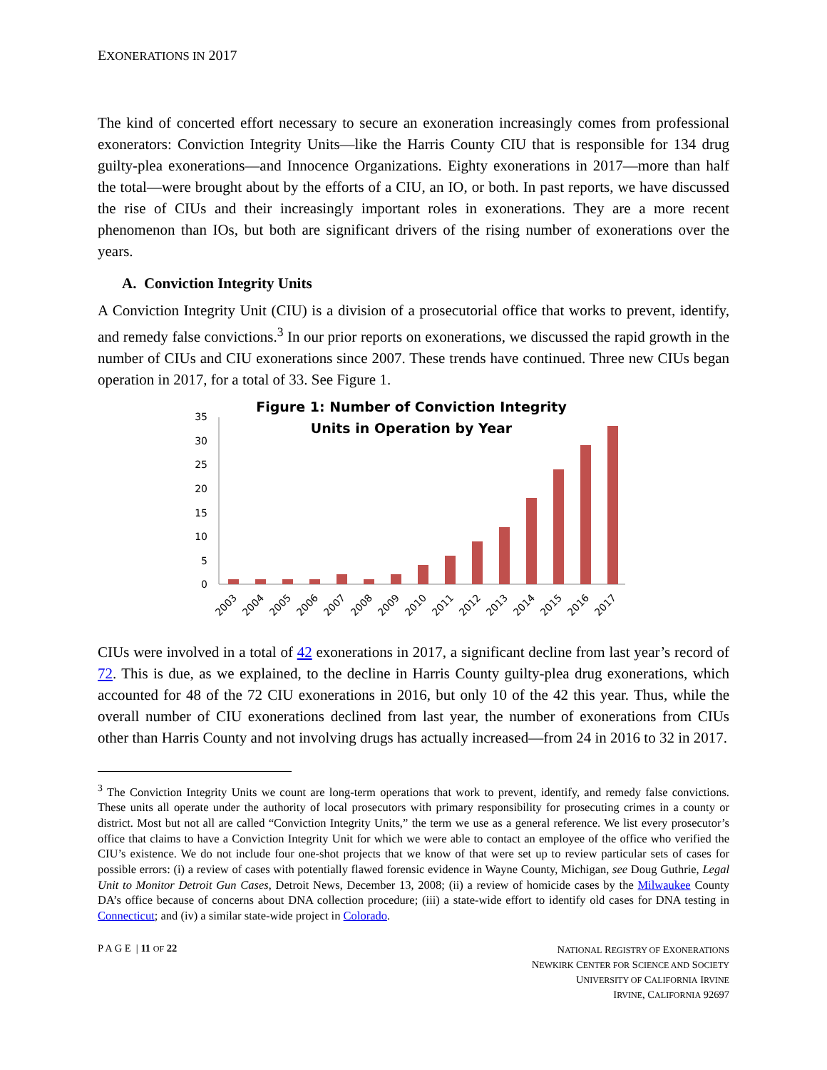EXONERATIONS IN 2017
The kind of concerted effort necessary to secure an exoneration increasingly comes from professional exonerators: Conviction Integrity Units—like the Harris County CIU that is responsible for 134 drug guilty-plea exonerations—and Innocence Organizations. Eighty exonerations in 2017—more than half the total—were brought about by the efforts of a CIU, an IO, or both. In past reports, we have discussed the rise of CIUs and their increasingly important roles in exonerations. They are a more recent phenomenon than IOs, but both are significant drivers of the rising number of exonerations over the years.
A. Conviction Integrity Units
A Conviction Integrity Unit (CIU) is a division of a prosecutorial office that works to prevent, identify, and remedy false convictions.<sup>3</sup> In our prior reports on exonerations, we discussed the rapid growth in the number of CIUs and CIU exonerations since 2007. These trends have continued. Three new CIUs began operation in 2017, for a total of 33. See Figure 1.
Figure 1: Number of Conviction Integrity
Units in Operation by Year
0
5
10
15
20
25
30
35
2003
2004
2005
2006
2007
2008
2009
2010
2011
2012
2013
2014
2015
2016
2017
CIUs were involved in a total of 42 exonerations in 2017, a significant decline from last year’s record of 72. This is due, as we explained, to the decline in Harris County guilty-plea drug exonerations, which accounted for 48 of the 72 CIU exonerations in 2016, but only 10 of the 42 this year. Thus, while the overall number of CIU exonerations declined from last year, the number of exonerations from CIUs other than Harris County and not involving drugs has actually increased—from 24 in 2016 to 32 in 2017.
<sup>3</sup> The Conviction Integrity Units we count are long-term operations that work to prevent, identify, and remedy false convictions. These units all operate under the authority of local prosecutors with primary responsibility for prosecuting crimes in a county or district. Most but not all are called “Conviction Integrity Units,” the term we use as a general reference. We list every prosecutor’s office that claims to have a Conviction Integrity Unit for which we were able to contact an employee of the office who verified the CIU’s existence. We do not include four one-shot projects that we know of that were set up to review particular sets of cases for possible errors: (i) a review of cases with potentially flawed forensic evidence in Wayne County, Michigan, see Doug Guthrie, Legal Unit to Monitor Detroit Gun Cases, Detroit News, December 13, 2008; (ii) a review of homicide cases by the Milwaukee County DA’s office because of concerns about DNA collection procedure; (iii) a state-wide effort to identify old cases for DNA testing in Connecticut; and (iv) a similar state-wide project in Colorado.
P A G E | 11 OF 22
NATIONAL REGISTRY OF EXONERATIONS
NEWKIRK CENTER FOR SCIENCE AND SOCIETY
UNIVERSITY OF CALIFORNIA IRVINE
IRVINE, CALIFORNIA 92697